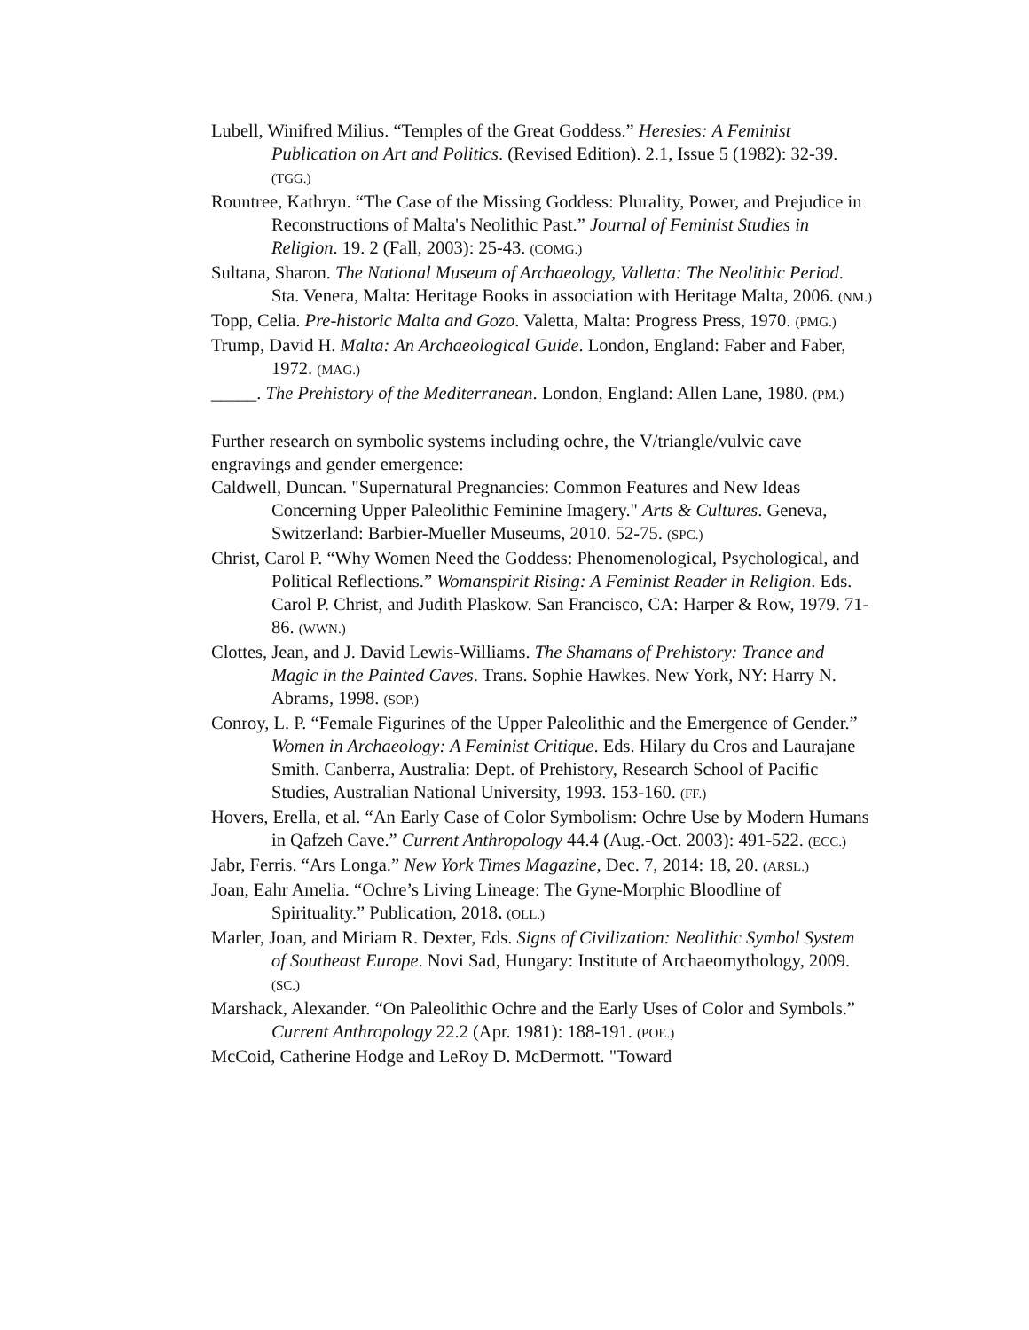Lubell, Winifred Milius. “Temples of the Great Goddess.” Heresies: A Feminist Publication on Art and Politics. (Revised Edition). 2.1, Issue 5 (1982): 32-39. (TGG.)
Rountree, Kathryn. “The Case of the Missing Goddess: Plurality, Power, and Prejudice in Reconstructions of Malta's Neolithic Past.” Journal of Feminist Studies in Religion. 19. 2 (Fall, 2003): 25-43. (COMG.)
Sultana, Sharon. The National Museum of Archaeology, Valletta: The Neolithic Period. Sta. Venera, Malta: Heritage Books in association with Heritage Malta, 2006. (NM.)
Topp, Celia. Pre-historic Malta and Gozo. Valetta, Malta: Progress Press, 1970. (PMG.)
Trump, David H. Malta: An Archaeological Guide. London, England: Faber and Faber, 1972. (MAG.)
_____. The Prehistory of the Mediterranean. London, England: Allen Lane, 1980. (PM.)
Further research on symbolic systems including ochre, the V/triangle/vulvic cave engravings and gender emergence:
Caldwell, Duncan. "Supernatural Pregnancies: Common Features and New Ideas Concerning Upper Paleolithic Feminine Imagery." Arts & Cultures. Geneva, Switzerland: Barbier-Mueller Museums, 2010. 52-75. (SPC.)
Christ, Carol P. “Why Women Need the Goddess: Phenomenological, Psychological, and Political Reflections.” Womanspirit Rising: A Feminist Reader in Religion. Eds. Carol P. Christ, and Judith Plaskow. San Francisco, CA: Harper & Row, 1979. 71-86. (WWN.)
Clottes, Jean, and J. David Lewis-Williams. The Shamans of Prehistory: Trance and Magic in the Painted Caves. Trans. Sophie Hawkes. New York, NY: Harry N. Abrams, 1998. (SOP.)
Conroy, L. P. “Female Figurines of the Upper Paleolithic and the Emergence of Gender.” Women in Archaeology: A Feminist Critique. Eds. Hilary du Cros and Laurajane Smith. Canberra, Australia: Dept. of Prehistory, Research School of Pacific Studies, Australian National University, 1993. 153-160. (FF.)
Hovers, Erella, et al. “An Early Case of Color Symbolism: Ochre Use by Modern Humans in Qafzeh Cave.” Current Anthropology 44.4 (Aug.-Oct. 2003): 491-522. (ECC.)
Jabr, Ferris. “Ars Longa.” New York Times Magazine, Dec. 7, 2014: 18, 20. (ARSL.)
Joan, Eahr Amelia. “Ochre’s Living Lineage: The Gyne-Morphic Bloodline of Spirituality.” Publication, 2018. (OLL.)
Marler, Joan, and Miriam R. Dexter, Eds. Signs of Civilization: Neolithic Symbol System of Southeast Europe. Novi Sad, Hungary: Institute of Archaeomythology, 2009. (SC.)
Marshack, Alexander. “On Paleolithic Ochre and the Early Uses of Color and Symbols.” Current Anthropology 22.2 (Apr. 1981): 188-191. (POE.)
McCoid, Catherine Hodge and LeRoy D. McDermott. "Toward